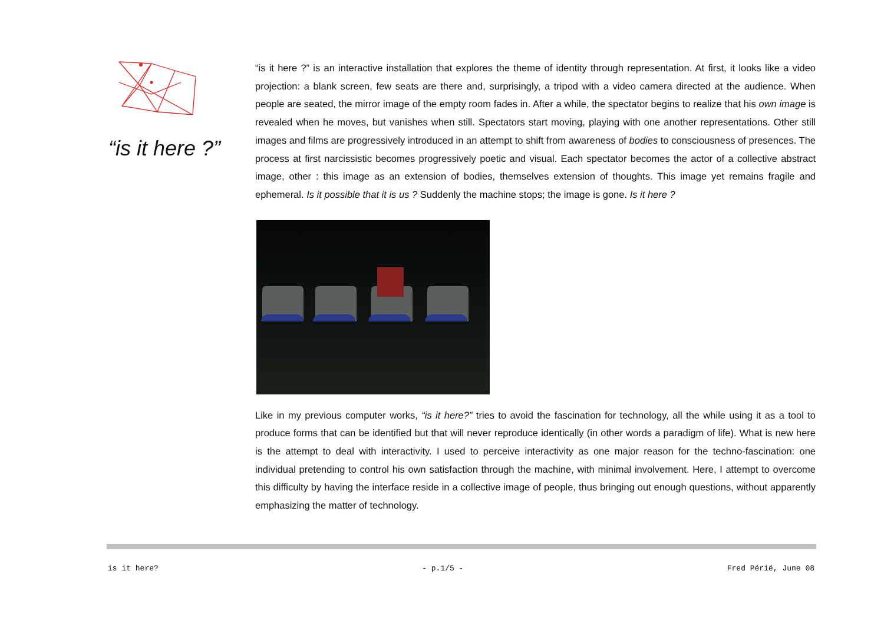“is it here ?”
“is it here ?” is an interactive installation that explores the theme of identity through representation. At first, it looks like a video projection: a blank screen, few seats are there and, surprisingly, a tripod with a video camera directed at the audience. When people are seated, the mirror image of the empty room fades in. After a while, the spectator begins to realize that his own image is revealed when he moves, but vanishes when still. Spectators start moving, playing with one another representations. Other still images and films are progressively introduced in an attempt to shift from awareness of bodies to consciousness of presences. The process at first narcissistic becomes progressively poetic and visual. Each spectator becomes the actor of a collective abstract image, other : this image as an extension of bodies, themselves extension of thoughts. This image yet remains fragile and ephemeral. Is it possible that it is us ? Suddenly the machine stops; the image is gone. Is it here ?
Like in my previous computer works, “is it here?” tries to avoid the fascination for technology, all the while using it as a tool to produce forms that can be identified but that will never reproduce identically (in other words a paradigm of life). What is new here is the attempt to deal with interactivity. I used to perceive interactivity as one major reason for the techno-fascination: one individual pretending to control his own satisfaction through the machine, with minimal involvement. Here, I attempt to overcome this difficulty by having the interface reside in a collective image of people, thus bringing out enough questions, without apparently emphasizing the matter of technology.
is it here? - p.1/5 - Fred Périé, June 08